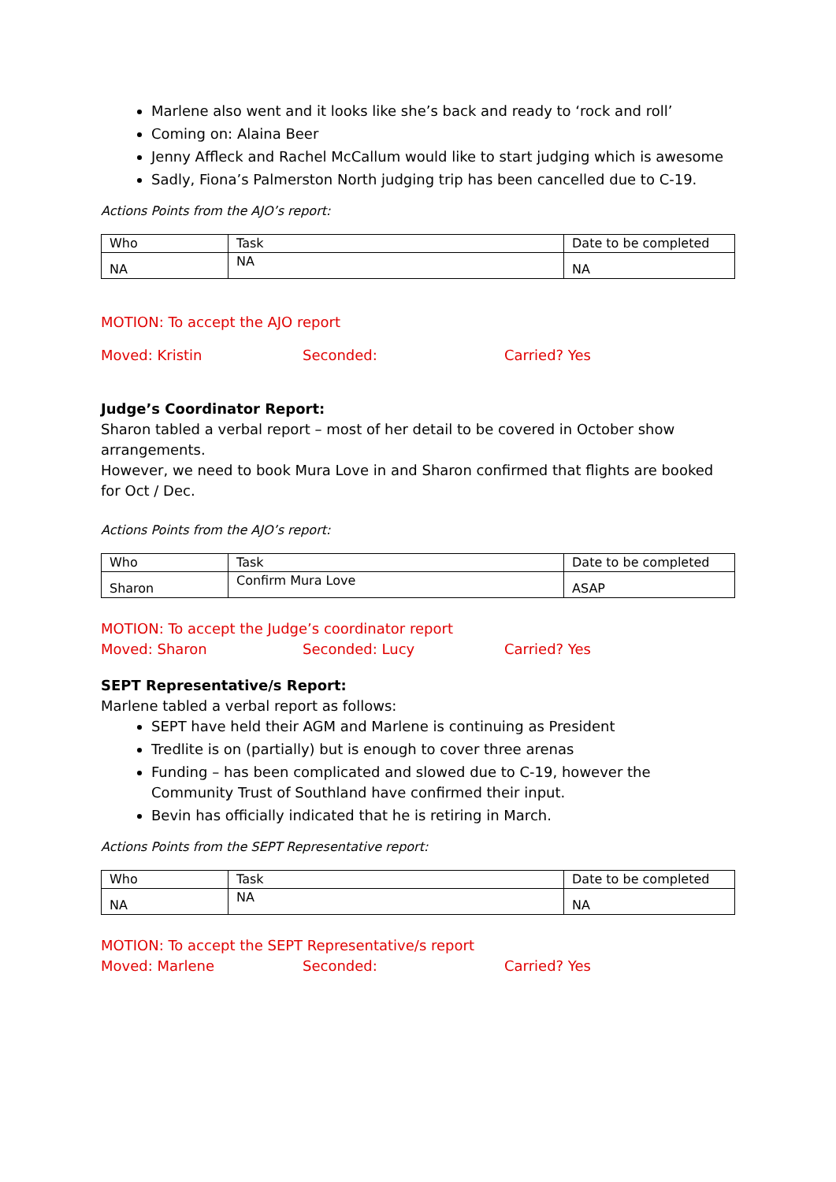Marlene also went and it looks like she’s back and ready to ‘rock and roll’
Coming on: Alaina Beer
Jenny Affleck and Rachel McCallum would like to start judging which is awesome
Sadly, Fiona’s Palmerston North judging trip has been cancelled due to C-19.
Actions Points from the AJO’s report:
| Who | Task | Date to be completed |
| NA | NA | NA |
MOTION: To accept the AJO report
Moved: Kristin Seconded: Carried? Yes
Judge’s Coordinator Report:
Sharon tabled a verbal report – most of her detail to be covered in October show arrangements.
However, we need to book Mura Love in and Sharon confirmed that flights are booked for Oct / Dec.
Actions Points from the AJO’s report:
| Who | Task | Date to be completed |
| Sharon | Confirm Mura Love | ASAP |
MOTION: To accept the Judge’s coordinator report
Moved: Sharon Seconded: Lucy Carried? Yes
SEPT Representative/s Report:
Marlene tabled a verbal report as follows:
SEPT have held their AGM and Marlene is continuing as President
Tredlite is on (partially) but is enough to cover three arenas
Funding – has been complicated and slowed due to C-19, however the Community Trust of Southland have confirmed their input.
Bevin has officially indicated that he is retiring in March.
Actions Points from the SEPT Representative report:
| Who | Task | Date to be completed |
| NA | NA | NA |
MOTION: To accept the SEPT Representative/s report
Moved: Marlene Seconded: Carried? Yes